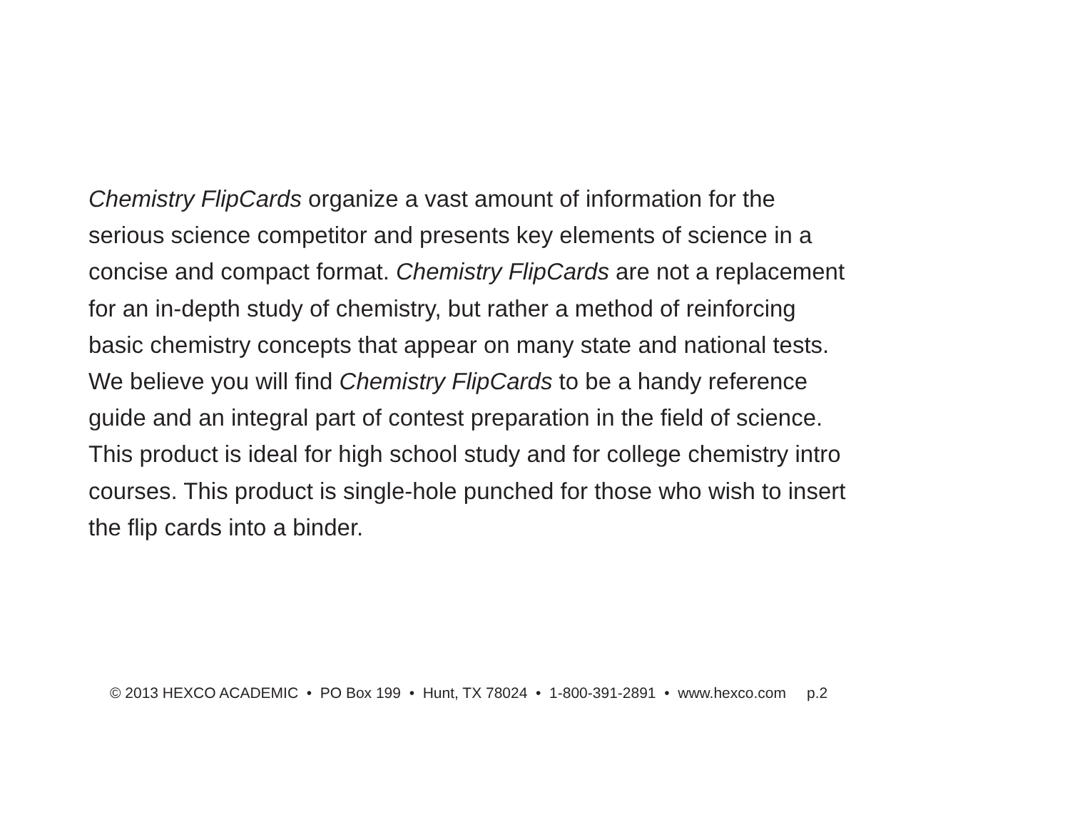Chemistry FlipCards organize a vast amount of information for the
serious science competitor and presents key elements of science in a
concise and compact format. Chemistry FlipCards are not a replacement
for an in-depth study of chemistry, but rather a method of reinforcing
basic chemistry concepts that appear on many state and national tests.
We believe you will find Chemistry FlipCards to be a handy reference
guide and an integral part of contest preparation in the field of science.
This product is ideal for high school study and for college chemistry intro
courses. This product is single-hole punched for those who wish to insert
the flip cards into a binder.
© 2013 HEXCO ACADEMIC • PO Box 199 • Hunt, TX 78024 • 1-800-391-2891 • www.hexco.com p.2